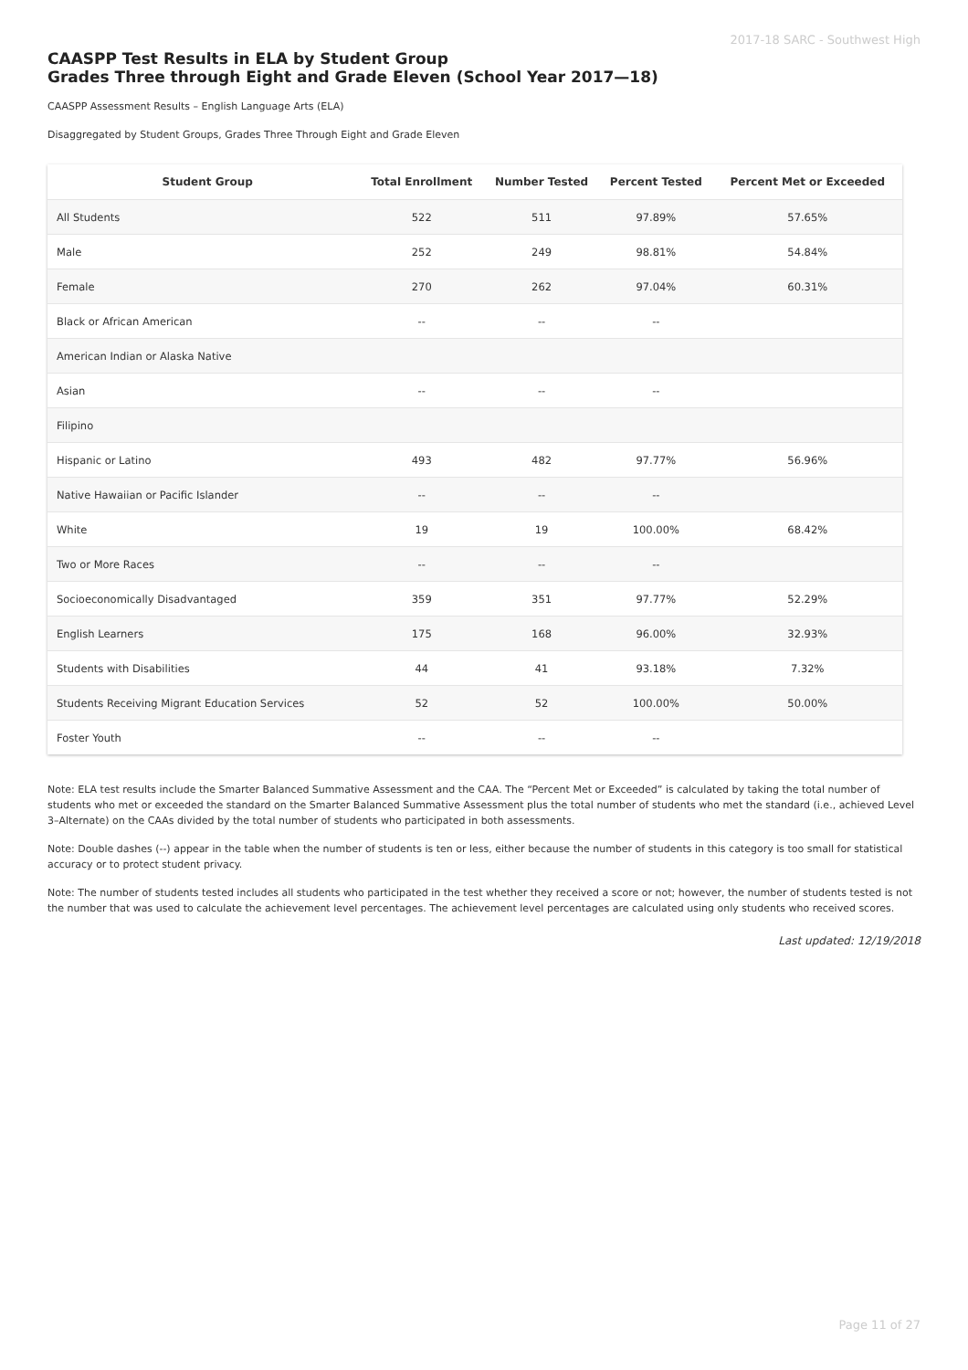2017-18 SARC - Southwest High
CAASPP Test Results in ELA by Student Group
Grades Three through Eight and Grade Eleven (School Year 2017—18)
CAASPP Assessment Results – English Language Arts (ELA)
Disaggregated by Student Groups, Grades Three Through Eight and Grade Eleven
| Student Group | Total Enrollment | Number Tested | Percent Tested | Percent Met or Exceeded |
| --- | --- | --- | --- | --- |
| All Students | 522 | 511 | 97.89% | 57.65% |
| Male | 252 | 249 | 98.81% | 54.84% |
| Female | 270 | 262 | 97.04% | 60.31% |
| Black or African American | -- | -- | -- | |
| American Indian or Alaska Native | | | | |
| Asian | -- | -- | -- | |
| Filipino | | | | |
| Hispanic or Latino | 493 | 482 | 97.77% | 56.96% |
| Native Hawaiian or Pacific Islander | -- | -- | -- | |
| White | 19 | 19 | 100.00% | 68.42% |
| Two or More Races | -- | -- | -- | |
| Socioeconomically Disadvantaged | 359 | 351 | 97.77% | 52.29% |
| English Learners | 175 | 168 | 96.00% | 32.93% |
| Students with Disabilities | 44 | 41 | 93.18% | 7.32% |
| Students Receiving Migrant Education Services | 52 | 52 | 100.00% | 50.00% |
| Foster Youth | -- | -- | -- | |
Note: ELA test results include the Smarter Balanced Summative Assessment and the CAA. The “Percent Met or Exceeded” is calculated by taking the total number of students who met or exceeded the standard on the Smarter Balanced Summative Assessment plus the total number of students who met the standard (i.e., achieved Level 3–Alternate) on the CAAs divided by the total number of students who participated in both assessments.
Note: Double dashes (--) appear in the table when the number of students is ten or less, either because the number of students in this category is too small for statistical accuracy or to protect student privacy.
Note: The number of students tested includes all students who participated in the test whether they received a score or not; however, the number of students tested is not the number that was used to calculate the achievement level percentages. The achievement level percentages are calculated using only students who received scores.
Last updated: 12/19/2018
Page 11 of 27